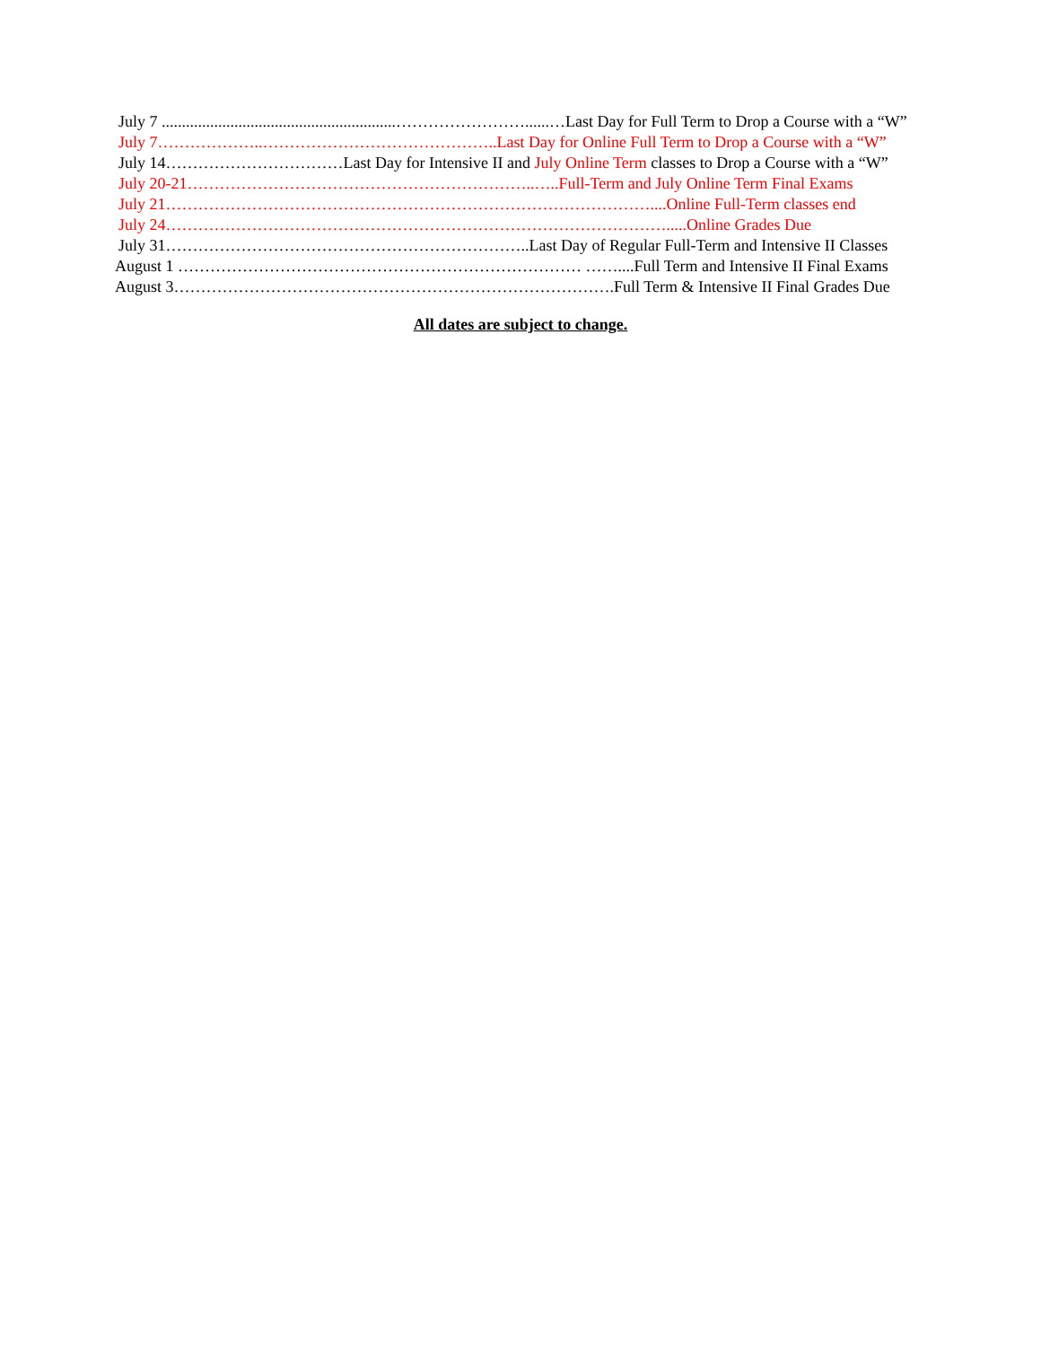July 7 ..........................................................……………………......…Last Day for Full Term to Drop a Course with a “W”
July 7………………..……………………………………..Last Day for Online Full Term to Drop a Course with a “W”
July 14……………………………Last Day for Intensive II and July Online Term classes to Drop a Course with a “W”
July 20-21………………………………………………………..…..Full-Term and July Online Term Final Exams
July 21………………………………………………………………………………....Online Full-Term classes end
July 24………………………………………………………………………………….....Online Grades Due
July 31…………………………………………………………..Last Day of Regular Full-Term and Intensive II Classes
August 1 ………………………………………………………………… ……....Full Term and Intensive II Final Exams
August 3……………………………………………………………………….Full Term & Intensive II Final Grades Due
All dates are subject to change.